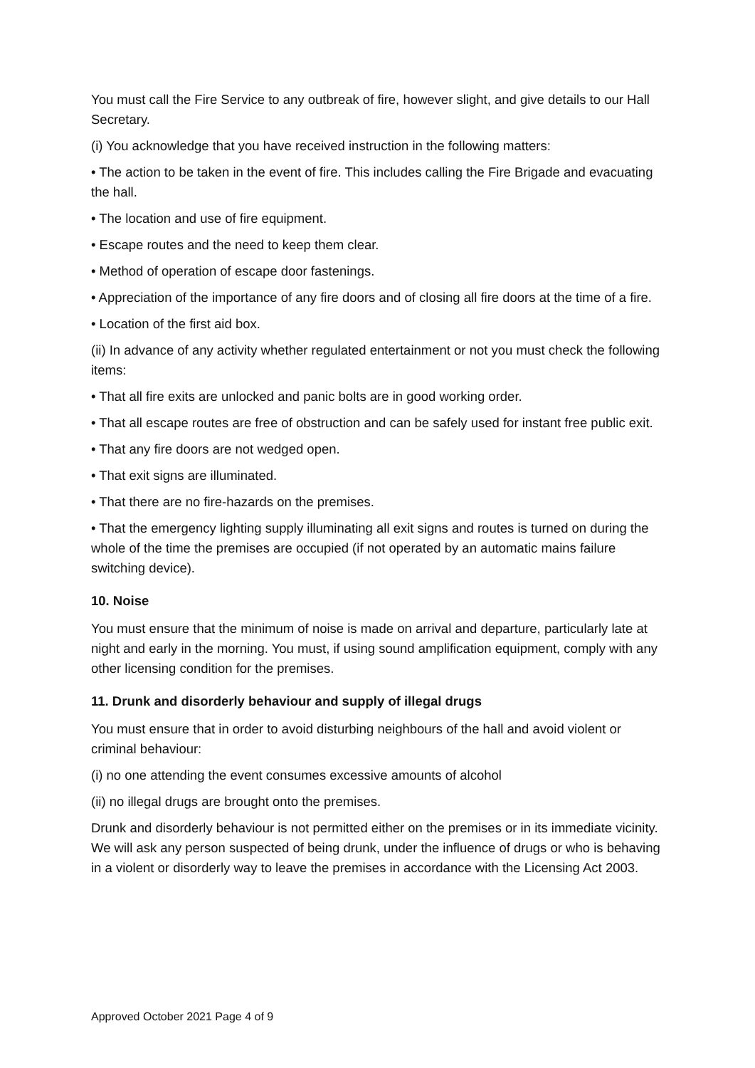You must call the Fire Service to any outbreak of fire, however slight, and give details to our Hall Secretary.
(i) You acknowledge that you have received instruction in the following matters:
• The action to be taken in the event of fire. This includes calling the Fire Brigade and evacuating the hall.
• The location and use of fire equipment.
• Escape routes and the need to keep them clear.
• Method of operation of escape door fastenings.
• Appreciation of the importance of any fire doors and of closing all fire doors at the time of a fire.
• Location of the first aid box.
(ii) In advance of any activity whether regulated entertainment or not you must check the following items:
• That all fire exits are unlocked and panic bolts are in good working order.
• That all escape routes are free of obstruction and can be safely used for instant free public exit.
• That any fire doors are not wedged open.
• That exit signs are illuminated.
• That there are no fire-hazards on the premises.
• That the emergency lighting supply illuminating all exit signs and routes is turned on during the whole of the time the premises are occupied (if not operated by an automatic mains failure switching device).
10. Noise
You must ensure that the minimum of noise is made on arrival and departure, particularly late at night and early in the morning. You must, if using sound amplification equipment, comply with any other licensing condition for the premises.
11. Drunk and disorderly behaviour and supply of illegal drugs
You must ensure that in order to avoid disturbing neighbours of the hall and avoid violent or criminal behaviour:
(i) no one attending the event consumes excessive amounts of alcohol
(ii) no illegal drugs are brought onto the premises.
Drunk and disorderly behaviour is not permitted either on the premises or in its immediate vicinity. We will ask any person suspected of being drunk, under the influence of drugs or who is behaving in a violent or disorderly way to leave the premises in accordance with the Licensing Act 2003.
Approved October 2021 Page 4 of 9